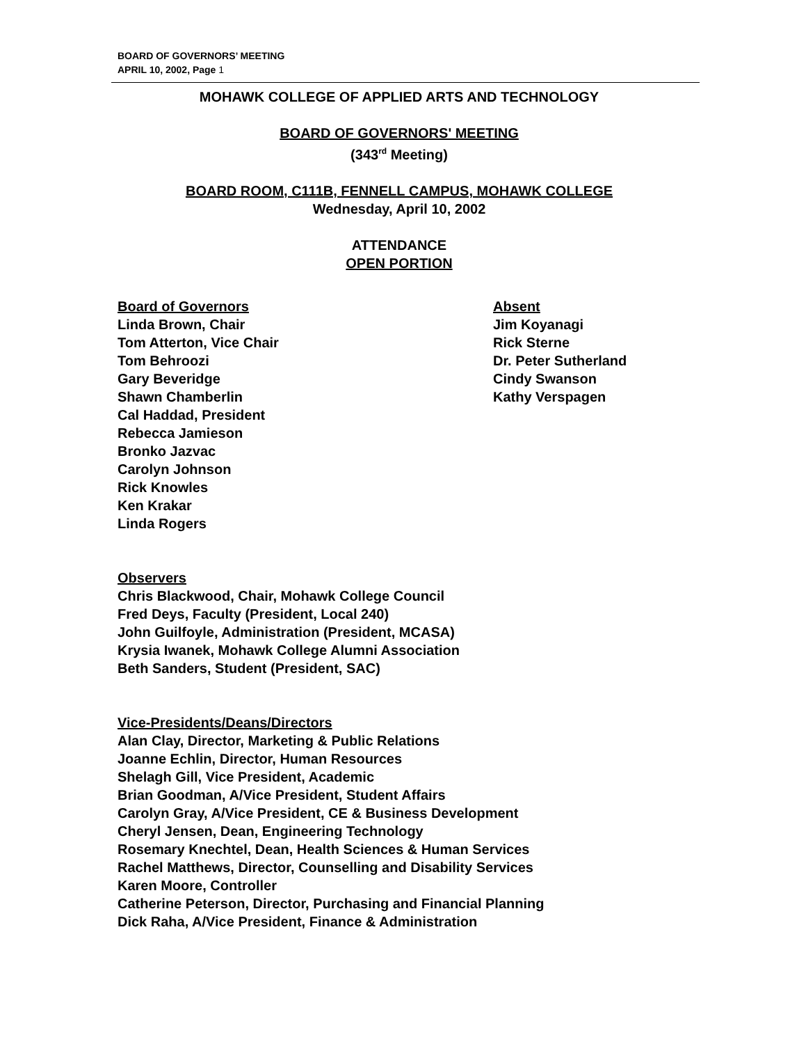BOARD OF GOVERNORS’ MEETING
APRIL 10, 2002, Page 1
MOHAWK COLLEGE OF APPLIED ARTS AND TECHNOLOGY
BOARD OF GOVERNORS' MEETING
(343<sup>rd</sup> Meeting)
BOARD ROOM, C111B, FENNELL CAMPUS, MOHAWK COLLEGE
Wednesday, April 10, 2002
ATTENDANCE
OPEN PORTION
Board of Governors
Linda Brown, Chair
Tom Atterton, Vice Chair
Tom Behroozi
Gary Beveridge
Shawn Chamberlin
Cal Haddad, President
Rebecca Jamieson
Bronko Jazvac
Carolyn Johnson
Rick Knowles
Ken Krakar
Linda Rogers
Absent
Jim Koyanagi
Rick Sterne
Dr. Peter Sutherland
Cindy Swanson
Kathy Verspagen
Observers
Chris Blackwood, Chair, Mohawk College Council
Fred Deys, Faculty (President, Local 240)
John Guilfoyle, Administration (President, MCASA)
Krysia Iwanek, Mohawk College Alumni Association
Beth Sanders, Student (President, SAC)
Vice-Presidents/Deans/Directors
Alan Clay, Director, Marketing & Public Relations
Joanne Echlin, Director, Human Resources
Shelagh Gill, Vice President, Academic
Brian Goodman, A/Vice President, Student Affairs
Carolyn Gray, A/Vice President, CE & Business Development
Cheryl Jensen, Dean, Engineering Technology
Rosemary Knechtel, Dean, Health Sciences & Human Services
Rachel Matthews, Director, Counselling and Disability Services
Karen Moore, Controller
Catherine Peterson, Director, Purchasing and Financial Planning
Dick Raha, A/Vice President, Finance & Administration